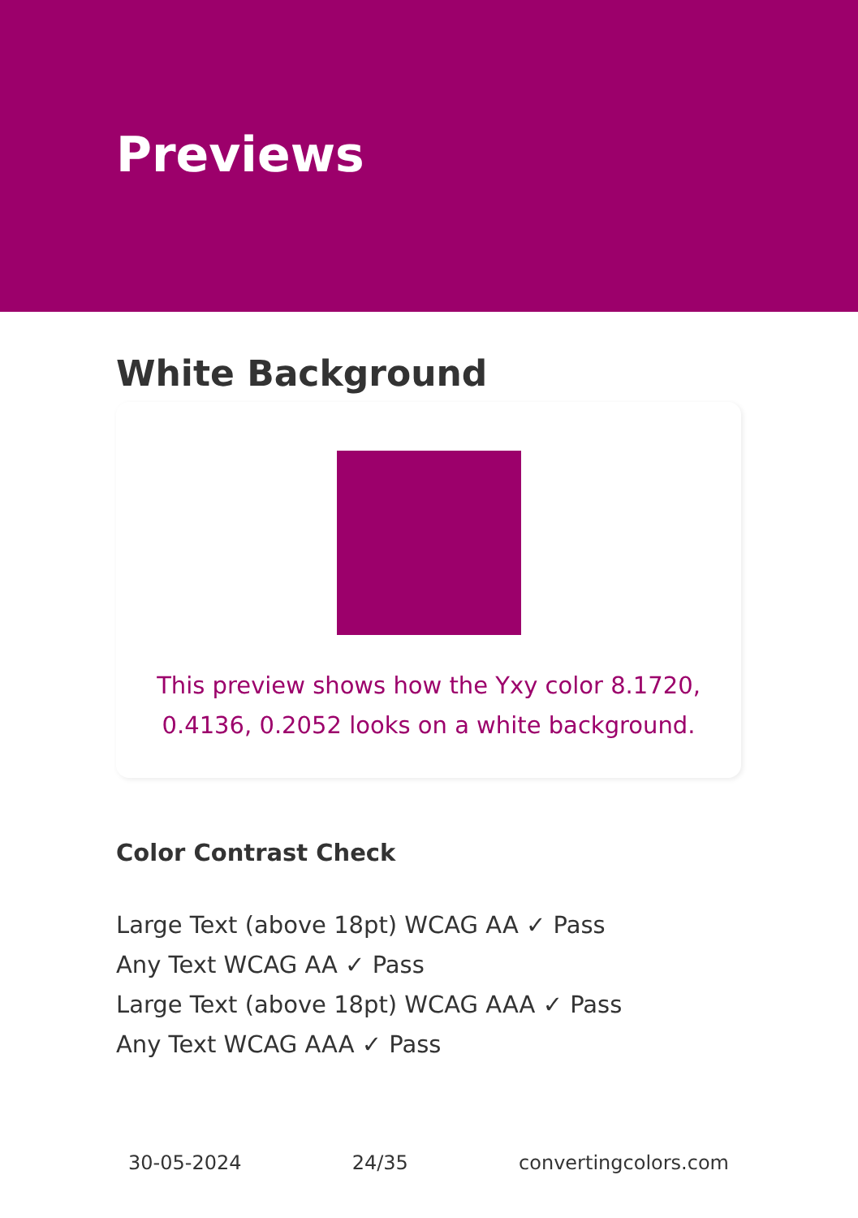Previews
White Background
This preview shows how the Yxy color 8.1720, 0.4136, 0.2052 looks on a white background.
Color Contrast Check
Large Text (above 18pt) WCAG AA ✓ Pass
Any Text WCAG AA ✓ Pass
Large Text (above 18pt) WCAG AAA ✓ Pass
Any Text WCAG AAA ✓ Pass
30-05-2024 24/35 convertingcolors.com